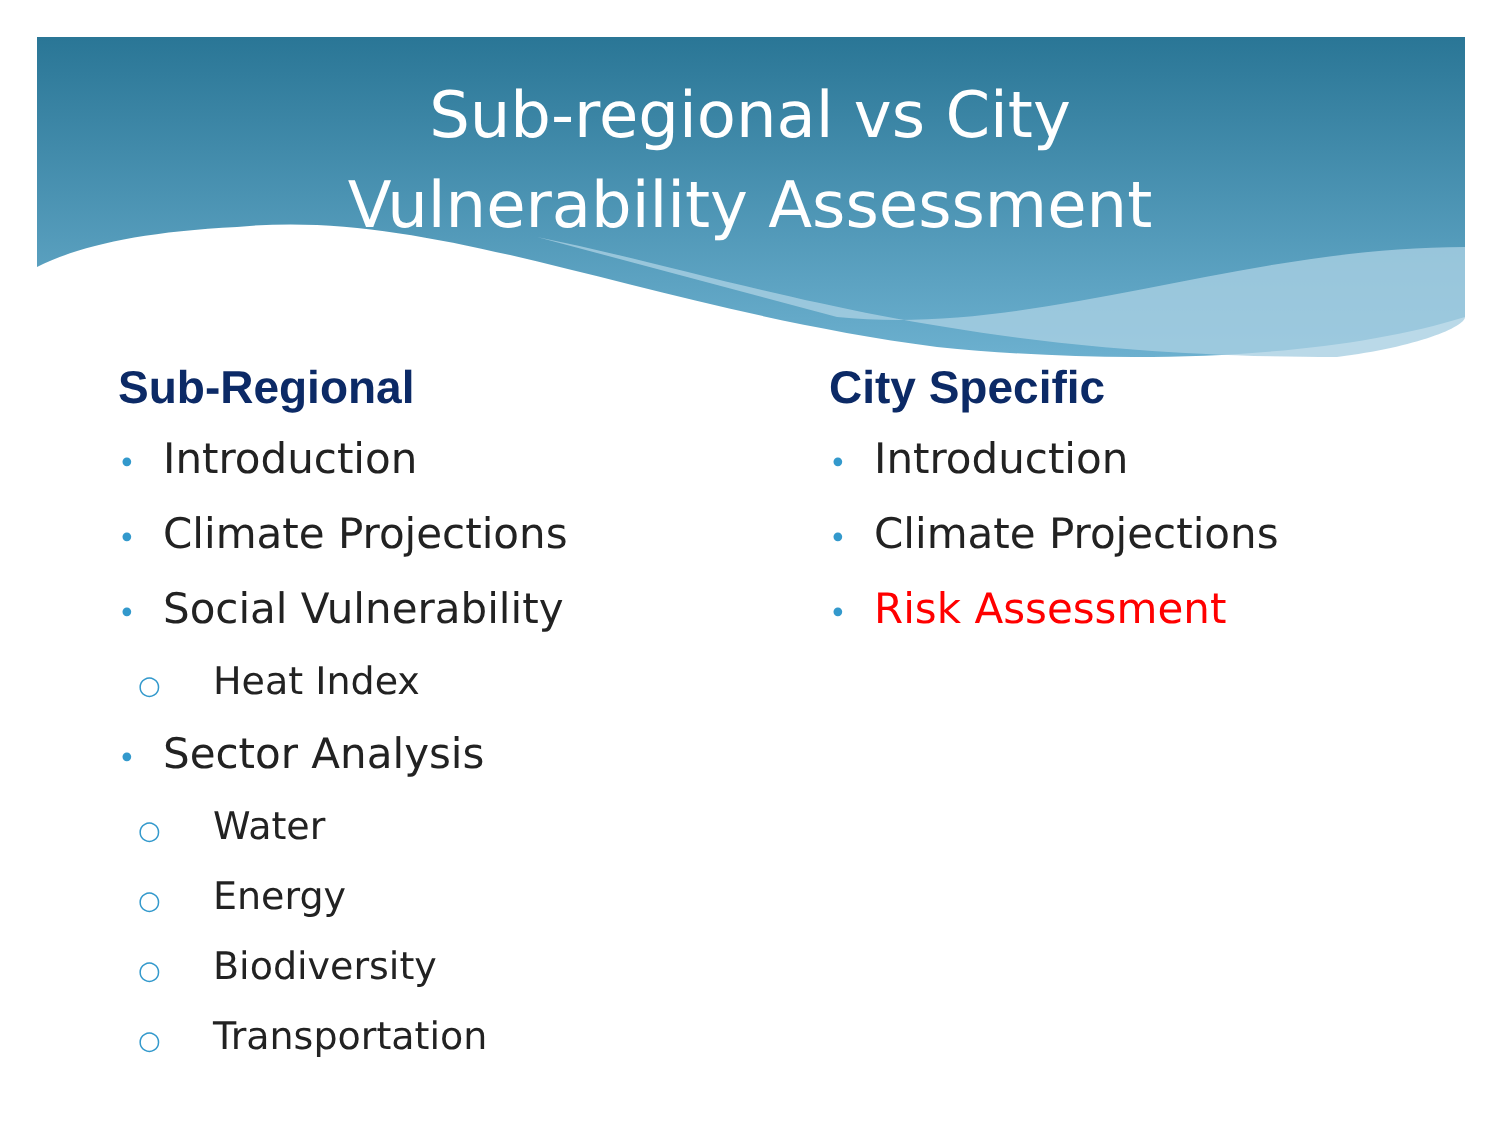Sub-regional vs City
Vulnerability Assessment
Sub-Regional
• Introduction
• Climate Projections
• Social Vulnerability
○ Heat Index
• Sector Analysis
○ Water
○ Energy
○ Biodiversity
○ Transportation
City Specific
• Introduction
• Climate Projections
• Risk Assessment